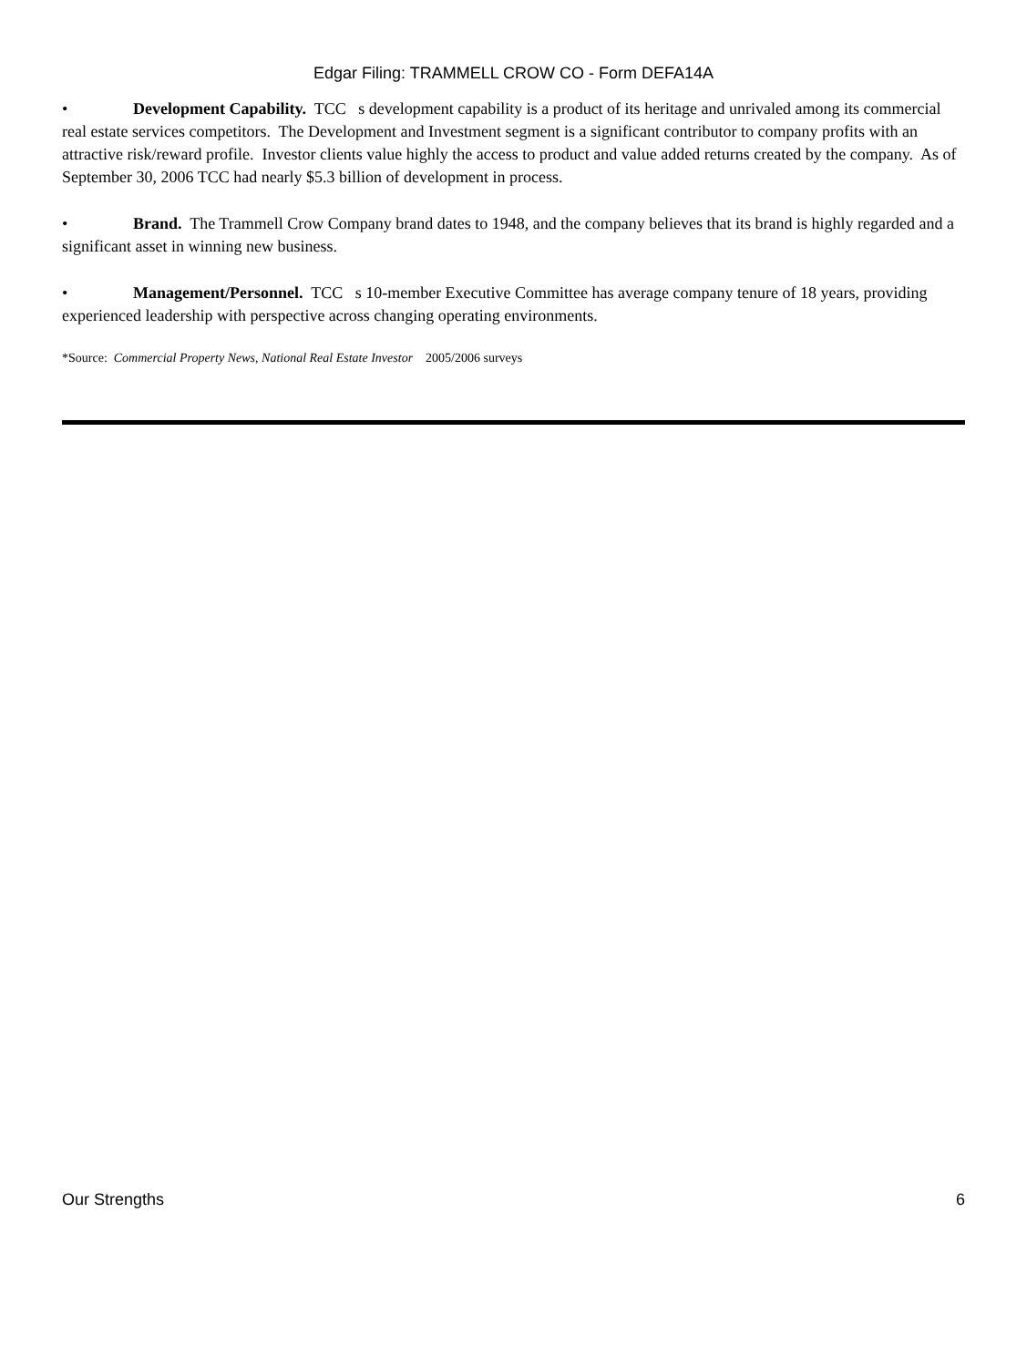Edgar Filing: TRAMMELL CROW CO - Form DEFA14A
• Development Capability. TCC s development capability is a product of its heritage and unrivaled among its commercial real estate services competitors. The Development and Investment segment is a significant contributor to company profits with an attractive risk/reward profile. Investor clients value highly the access to product and value added returns created by the company. As of September 30, 2006 TCC had nearly $5.3 billion of development in process.
• Brand. The Trammell Crow Company brand dates to 1948, and the company believes that its brand is highly regarded and a significant asset in winning new business.
• Management/Personnel. TCC s 10-member Executive Committee has average company tenure of 18 years, providing experienced leadership with perspective across changing operating environments.
*Source: Commercial Property News, National Real Estate Investor 2005/2006 surveys
Our Strengths 6